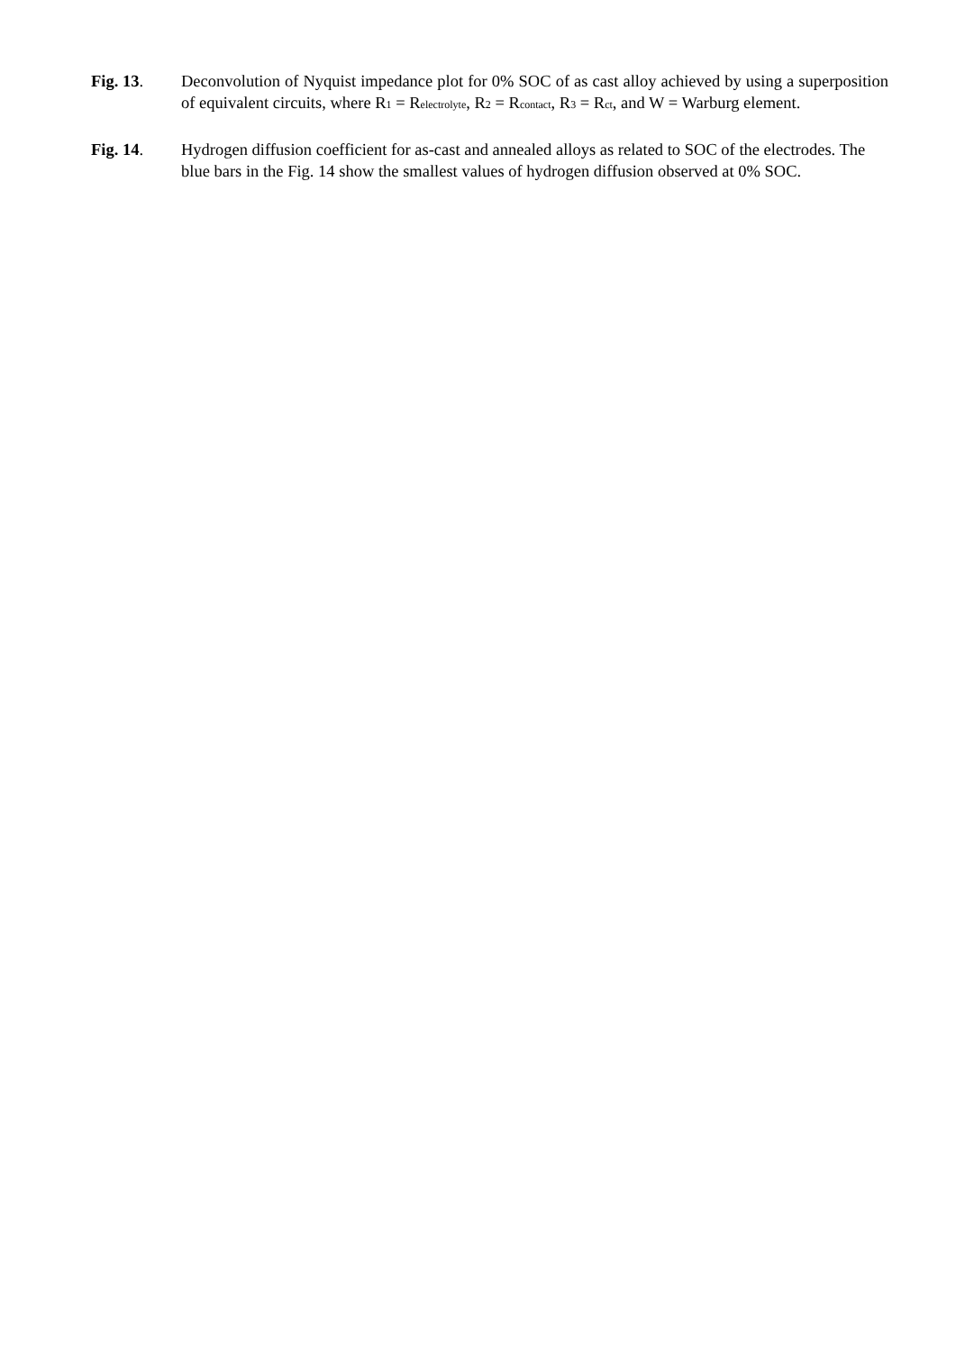Fig. 13. Deconvolution of Nyquist impedance plot for 0% SOC of as cast alloy achieved by using a superposition of equivalent circuits, where R1 = Relectrolyte, R2 = Rcontact, R3 = Rct, and W = Warburg element.
Fig. 14. Hydrogen diffusion coefficient for as-cast and annealed alloys as related to SOC of the electrodes. The blue bars in the Fig. 14 show the smallest values of hydrogen diffusion observed at 0% SOC.